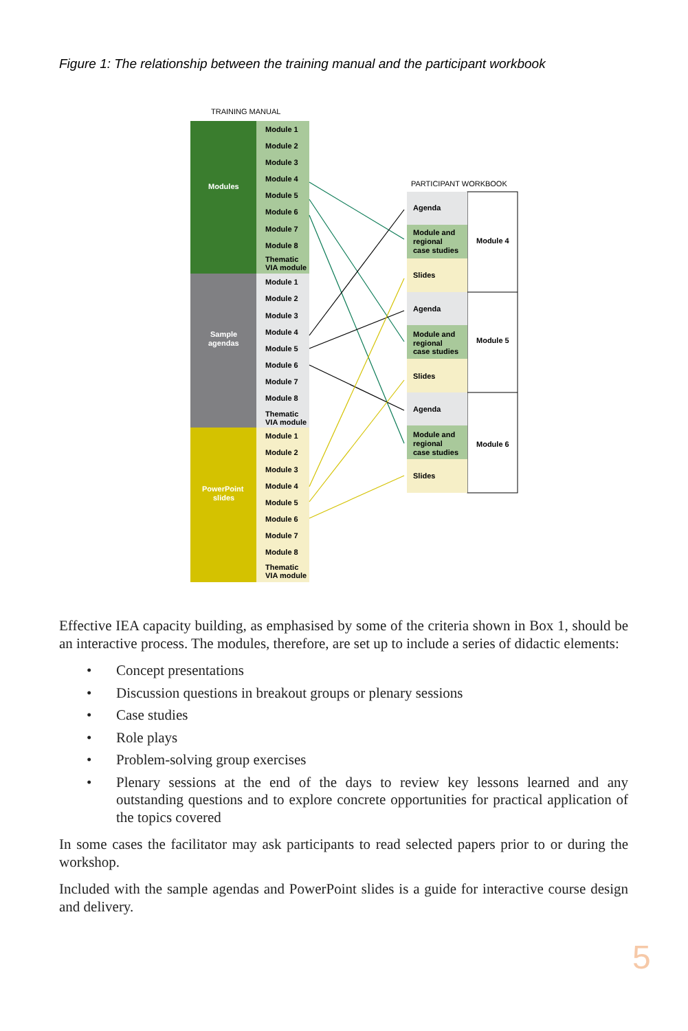Figure 1: The relationship between the training manual and the participant workbook
TRAINING MANUAL
Modules
Sample
agendas
PowerPoint
slides
Module 1
Module 2
Module 3
Module 4
Module 5
Module 6
Module 7
Module 8
Thematic
VIA module
Module 1
Module 2
Module 3
Module 4
Module 5
Module 6
Module 7
Module 8
Thematic
VIA module
Module 1
Module 2
Module 3
Module 4
Module 5
Module 6
Module 7
Module 8
Thematic
VIA module
PARTICIPANT WORKBOOK
Agenda
Module and
regional
case studies
Slides
Module 4
Agenda
Module and
regional
case studies
Slides
Module 5
Agenda
Module and
regional
case studies
Slides
Module 6
Effective IEA capacity building, as emphasised by some of the criteria shown in Box 1, should be an interactive process. The modules, therefore, are set up to include a series of didactic elements:
• Concept presentations
• Discussion questions in breakout groups or plenary sessions
• Case studies
• Role plays
• Problem-solving group exercises
• Plenary sessions at the end of the days to review key lessons learned and any outstanding questions and to explore concrete opportunities for practical application of the topics covered
In some cases the facilitator may ask participants to read selected papers prior to or during the workshop.
Included with the sample agendas and PowerPoint slides is a guide for interactive course design and delivery.
5